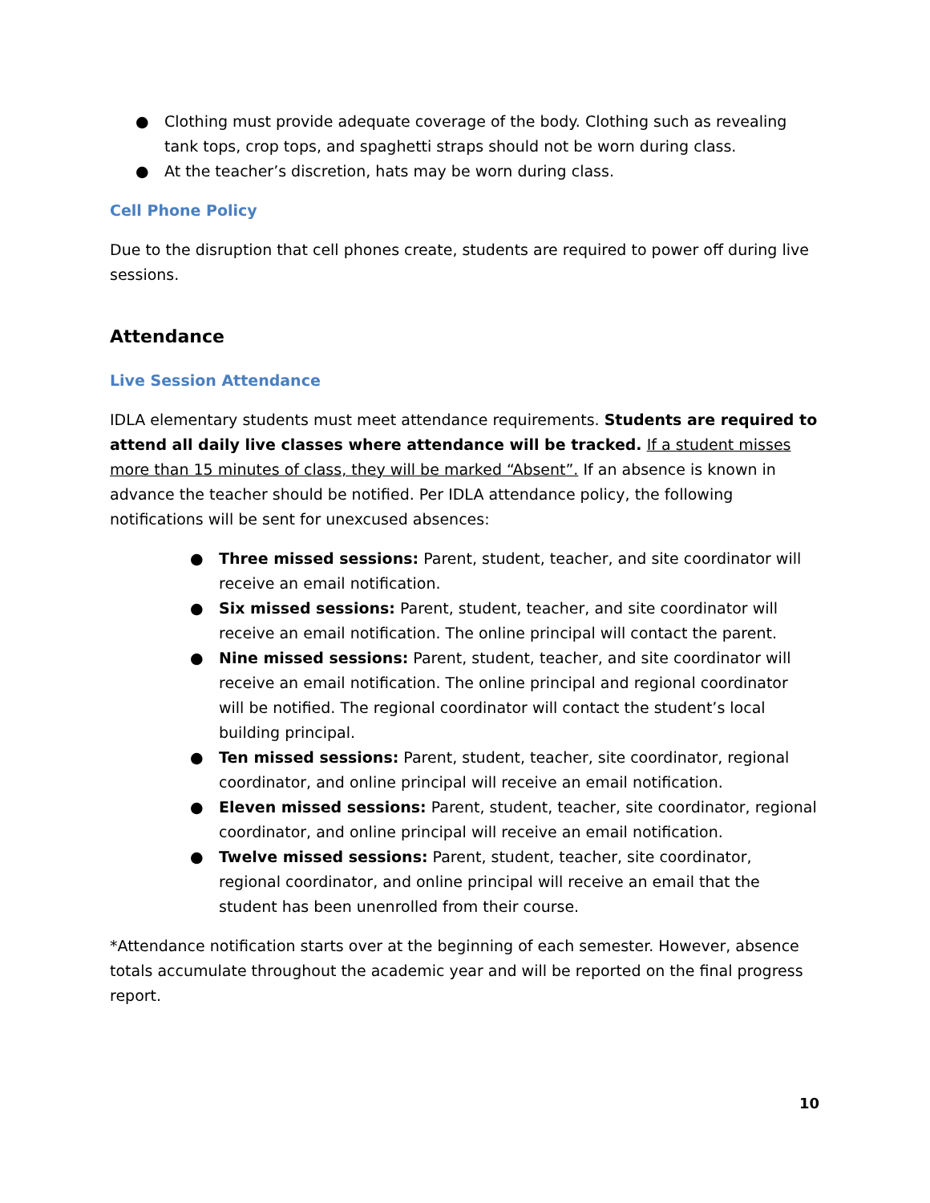● Clothing must provide adequate coverage of the body. Clothing such as revealing tank tops, crop tops, and spaghetti straps should not be worn during class.
● At the teacher’s discretion, hats may be worn during class.
Cell Phone Policy
Due to the disruption that cell phones create, students are required to power off during live sessions.
Attendance
Live Session Attendance
IDLA elementary students must meet attendance requirements. Students are required to attend all daily live classes where attendance will be tracked. If a student misses more than 15 minutes of class, they will be marked “Absent”. If an absence is known in advance the teacher should be notified. Per IDLA attendance policy, the following notifications will be sent for unexcused absences:
● Three missed sessions: Parent, student, teacher, and site coordinator will receive an email notification.
● Six missed sessions: Parent, student, teacher, and site coordinator will receive an email notification. The online principal will contact the parent.
● Nine missed sessions: Parent, student, teacher, and site coordinator will receive an email notification. The online principal and regional coordinator will be notified. The regional coordinator will contact the student’s local building principal.
● Ten missed sessions: Parent, student, teacher, site coordinator, regional coordinator, and online principal will receive an email notification.
● Eleven missed sessions: Parent, student, teacher, site coordinator, regional coordinator, and online principal will receive an email notification.
● Twelve missed sessions: Parent, student, teacher, site coordinator, regional coordinator, and online principal will receive an email that the student has been unenrolled from their course.
*Attendance notification starts over at the beginning of each semester. However, absence totals accumulate throughout the academic year and will be reported on the final progress report.
10